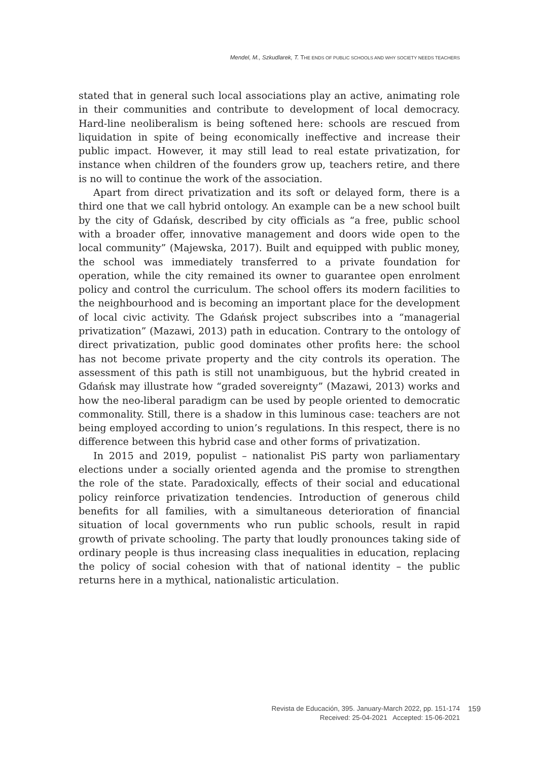Mendel, M., Szkudlarek, T. THE ENDS OF PUBLIC SCHOOLS AND WHY SOCIETY NEEDS TEACHERS
stated that in general such local associations play an active, animating role in their communities and contribute to development of local democracy. Hard-line neoliberalism is being softened here: schools are rescued from liquidation in spite of being economically ineffective and increase their public impact. However, it may still lead to real estate privatization, for instance when children of the founders grow up, teachers retire, and there is no will to continue the work of the association.
Apart from direct privatization and its soft or delayed form, there is a third one that we call hybrid ontology. An example can be a new school built by the city of Gdańsk, described by city officials as “a free, public school with a broader offer, innovative management and doors wide open to the local community” (Majewska, 2017). Built and equipped with public money, the school was immediately transferred to a private foundation for operation, while the city remained its owner to guarantee open enrolment policy and control the curriculum. The school offers its modern facilities to the neighbourhood and is becoming an important place for the development of local civic activity. The Gdańsk project subscribes into a “managerial privatization” (Mazawi, 2013) path in education. Contrary to the ontology of direct privatization, public good dominates other profits here: the school has not become private property and the city controls its operation. The assessment of this path is still not unambiguous, but the hybrid created in Gdańsk may illustrate how “graded sovereignty” (Mazawi, 2013) works and how the neo-liberal paradigm can be used by people oriented to democratic commonality. Still, there is a shadow in this luminous case: teachers are not being employed according to union’s regulations. In this respect, there is no difference between this hybrid case and other forms of privatization.
In 2015 and 2019, populist – nationalist PiS party won parliamentary elections under a socially oriented agenda and the promise to strengthen the role of the state. Paradoxically, effects of their social and educational policy reinforce privatization tendencies. Introduction of generous child benefits for all families, with a simultaneous deterioration of financial situation of local governments who run public schools, result in rapid growth of private schooling. The party that loudly pronounces taking side of ordinary people is thus increasing class inequalities in education, replacing the policy of social cohesion with that of national identity – the public returns here in a mythical, nationalistic articulation.
Revista de Educación, 395. January-March 2022, pp. 151-174
Received: 25-04-2021 Accepted: 15-06-2021
159